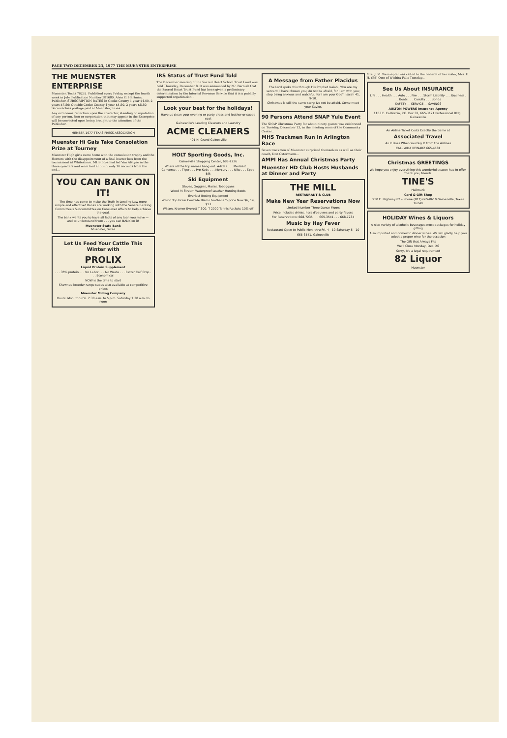PAGE TWO DECEMBER 23, 1977 THE MUENSTER ENTERPRISE
THE MUENSTER ENTERPRISE
Muenster, Texas 76252. Published every Friday, except the fourth week in July. Publication Number 381680. Alvin G. Hartman, Publisher. SUBSCRIPTION RATES In Cooke County 1 year $4.00, 2 years $7.50; Outside Cooke County 1 year $4.50, 2 years $8.50. Second-class postage paid at Muenster, Texas.
Any erroneous reflection upon the character, standing or reputation of any person, firm or corporation that may appear in the Enterprise will be corrected upon being brought to the attention of the Publisher.
MEMBER 1977 TEXAS PRESS ASSOCIATION
Muenster Hi Gals Take Consolation Prize at Tourney
Muenster High girls came home with the consolation trophy and the Hornets with the disappointment of a final buzzer loss from the tournament at Whitesboro. MHS boys had led Van Alstyne in the three quarters and were tied at 55-55 only 10 seconds from the end...
YOU CAN BANK ON IT!
The time has come to make the Truth in Lending Law more simple and effective! Banks are working with the Senate Banking Committee's Subcommittee on Consumer Affairs to help achieve the goal.
The bank wants you to have all facts of any loan you make — and to understand them . . . you can BANK on it!
Muenster State Bank
Muenster, Texas
Let Us Feed Your Cattle This Winter with
PROLIX
Liquid Protein Supplement
. . . 35% protein . . . No Labor . . . No Waste . . . Better Calf Crop . . . Economical
NOW is the time to start
Shawnee breeder range cubes also available at competitive prices
Muenster Milling Company
Hours: Mon. thru Fri. 7:30 a.m. to 5 p.m. Saturday 7:30 a.m. to noon
IRS Status of Trust Fund Told
The December meeting of the Sacred Heart School Trust Fund was held Thursday, December 8. It was announced by Mr. Bartush that the Sacred Heart Trust Fund has been given a preliminary determination by the Internal Revenue Service that it is a publicly supported organization...
Look your best for the holidays!
Have us clean your evening or party dress and leather or suede coat
Gainesville's Leading Cleaners and Laundry
ACME CLEANERS
401 N. Grand Gainesville
HOLT Sporting Goods, Inc.
Gainesville Shopping Center, 688-7226
Where all the top names hang out: Adidas . . . Medalist . . . Converse . . . Tiger . . . Pro-Keds . . . Mercury . . . Nike . . . Spot-Bilt
Ski Equipment
Gloves, Goggles, Masks, Toboggans
Wood 'N Stream Waterproof Leather Hunting Boots
Everlast Boxing Equipment
Wilson Top Grain Cowhide Blems Footballs ½ price Now $6, 19, $13
Wilson, Kramer Everett T 300, T 2000 Tennis Rackets 10% off
A Message from Father Placidus
The Lord spoke this through His Prophet Isaiah, "You are my servant, I have chosen you; do not be afraid, for I am with you; stop being anxious and watchful, for I am your God". Isaiah 41, 9-10.
Christmas is still the same story. Do not be afraid. Come meet your Savior.
90 Persons Attend SNAP Yule Event
The SNAP Christmas Party for about ninety guests was celebrated on Tuesday, December 13, in the meeting room of the Community Center...
MHS Trackmen Run In Arlington Race
Seven trackmen of Muenster surprised themselves as well as their coach, Don Ostermann...
AMPI Has Annual Christmas Party
Muenster HD Club Hosts Husbands at Dinner and Party
THE MILL
RESTAURANT & CLUB
Make New Year Reservations Now
Limited Number Three Dance Floors
Price Includes drinks, hors d'oeuvres and party favors
For Reservations: 668-7235 . . . 665-3541 . . . 668-7234
Music by Hay Fever
Restaurant Open to Public Mon. thru Fri. 4 - 10 Saturday 5 - 10
665-3541, Gainesville
Mrs. J. M. Weinzapfel was called to the bedside of her sister, Mrs. E. H. (Ed) Otto of Wichita Falls Tuesday...
See Us About INSURANCE
Life . . . Health . . . Auto . . . Fire . . . Storm Liability . . . Business . . . Boats . . . Casulty . . . Bonds
SAFETY — SERVICE — SAVINGS
AULTON POWERS Insurance Agency
1103 E. California, P.O. Box 32, 665-3121 Professional Bldg., Gainesville
An Airline Ticket Costs Exactly the Same at
Associated Travel
As it Does When You Buy It From the Airlines
CALL AIDA REINARZ 665-4181
Christmas GREETINGS
We hope you enjoy everything this wonderful season has to offer. Thank you, friends.
TINE'S
Hallmark
Card & Gift Shop
950 E. Highway 82 – Phone (817) 665-0610 Gainesville, Texas 76240
HOLIDAY Wines & Liquors
A nice variety of alcoholic beverages most packages for holiday gifting
Also imported and domestic dinner wines. We will gladly help you select a proper wine for the occasion
The Gift that Always Fits
We'll Close Monday, Dec. 26
Sorry, It's a legal requirement
82 Liquor
Muenster